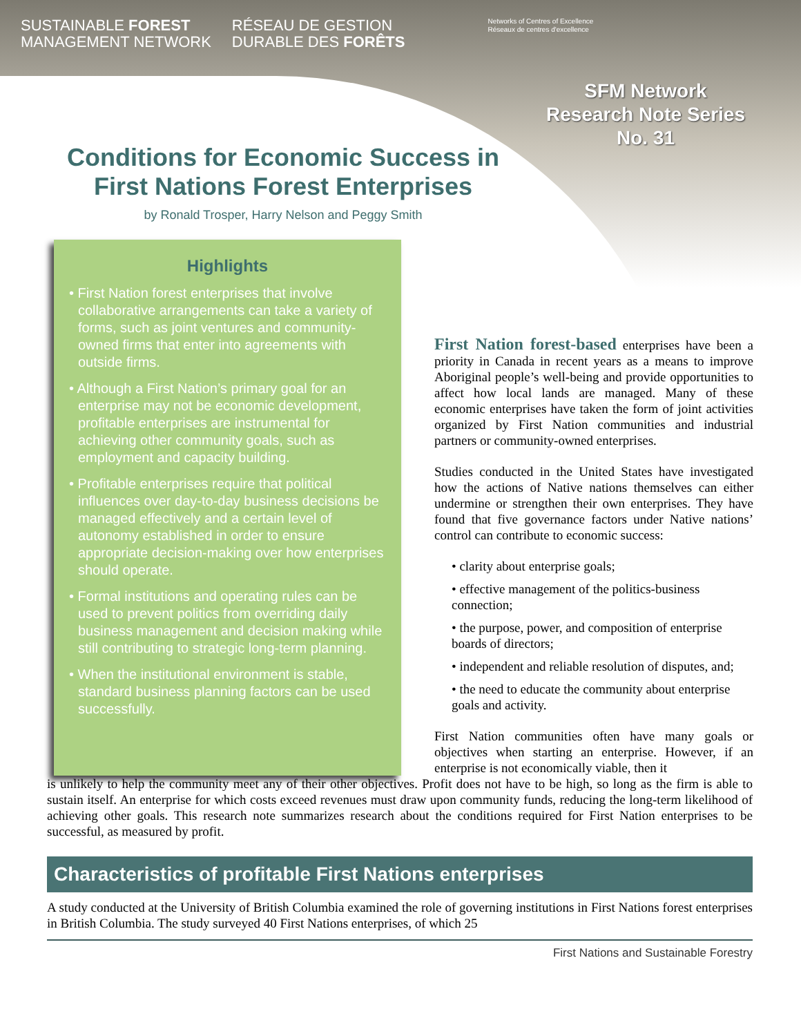SUSTAINABLE FOREST
MANAGEMENT NETWORK
RÉSEAU DE GESTION
DURABLE DES FORÊTS
Networks of Centres of Excellence
Réseaux de centres d'excellence
SFM Network
Research Note Series
No. 31
Conditions for Economic Success in
First Nations Forest Enterprises
by Ronald Trosper, Harry Nelson and Peggy Smith
Highlights
• First Nation forest enterprises that involve collaborative arrangements can take a variety of forms, such as joint ventures and community-owned firms that enter into agreements with outside firms.
• Although a First Nation’s primary goal for an enterprise may not be economic development, profitable enterprises are instrumental for achieving other community goals, such as employment and capacity building.
• Profitable enterprises require that political influences over day-to-day business decisions be managed effectively and a certain level of autonomy established in order to ensure appropriate decision-making over how enterprises should operate.
• Formal institutions and operating rules can be used to prevent politics from overriding daily business management and decision making while still contributing to strategic long-term planning.
• When the institutional environment is stable, standard business planning factors can be used successfully.
First Nation forest-based enterprises have been a priority in Canada in recent years as a means to improve Aboriginal people’s well-being and provide opportunities to affect how local lands are managed. Many of these economic enterprises have taken the form of joint activities organized by First Nation communities and industrial partners or community-owned enterprises.
Studies conducted in the United States have investigated how the actions of Native nations themselves can either undermine or strengthen their own enterprises. They have found that five governance factors under Native nations’ control can contribute to economic success:
• clarity about enterprise goals;
• effective management of the politics-business connection;
• the purpose, power, and composition of enterprise boards of directors;
• independent and reliable resolution of disputes, and;
• the need to educate the community about enterprise goals and activity.
First Nation communities often have many goals or objectives when starting an enterprise. However, if an enterprise is not economically viable, then it
is unlikely to help the community meet any of their other objectives. Profit does not have to be high, so long as the firm is able to sustain itself. An enterprise for which costs exceed revenues must draw upon community funds, reducing the long-term likelihood of achieving other goals. This research note summarizes research about the conditions required for First Nation enterprises to be successful, as measured by profit.
Characteristics of profitable First Nations enterprises
A study conducted at the University of British Columbia examined the role of governing institutions in First Nations forest enterprises in British Columbia. The study surveyed 40 First Nations enterprises, of which 25
First Nations and Sustainable Forestry